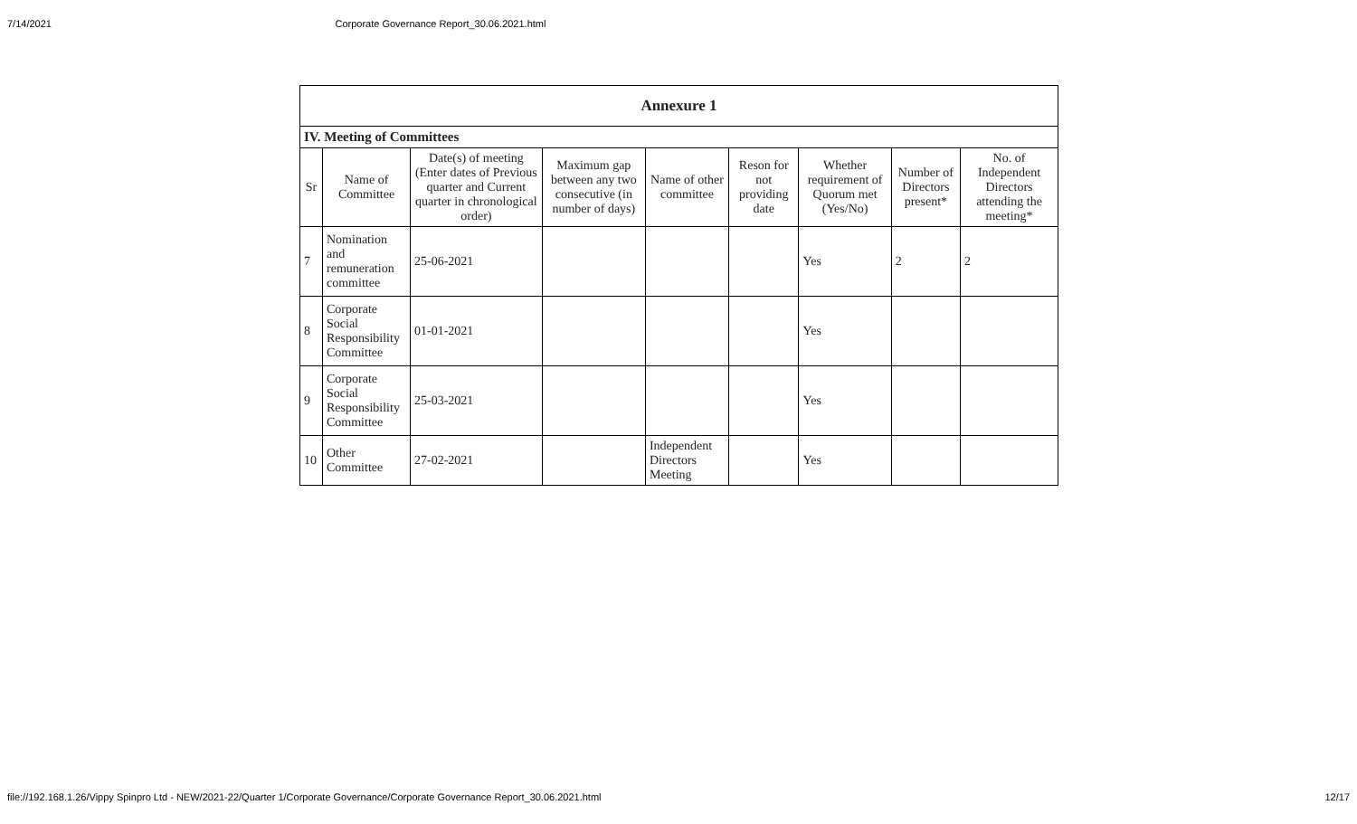7/14/2021 Corporate Governance Report_30.06.2021.html
| Annexure 1 | | | | | | | | |
| --- | --- | --- | --- | --- | --- | --- | --- | --- |
| IV. Meeting of Committees | | | | | | | | |
| Sr | Name of Committee | Date(s) of meeting (Enter dates of Previous quarter and Current quarter in chronological order) | Maximum gap between any two consecutive (in number of days) | Name of other committee | Reson for not providing date | Whether requirement of Quorum met (Yes/No) | Number of Directors present* | No. of Independent Directors attending the meeting* |
| 7 | Nomination and remuneration committee | 25-06-2021 | | | | Yes | 2 | 2 |
| 8 | Corporate Social Responsibility Committee | 01-01-2021 | | | | Yes | | |
| 9 | Corporate Social Responsibility Committee | 25-03-2021 | | | | Yes | | |
| 10 | Other Committee | 27-02-2021 | | Independent Directors Meeting | | Yes | | |
file://192.168.1.26/Vippy Spinpro Ltd - NEW/2021-22/Quarter 1/Corporate Governance/Corporate Governance Report_30.06.2021.html 12/17